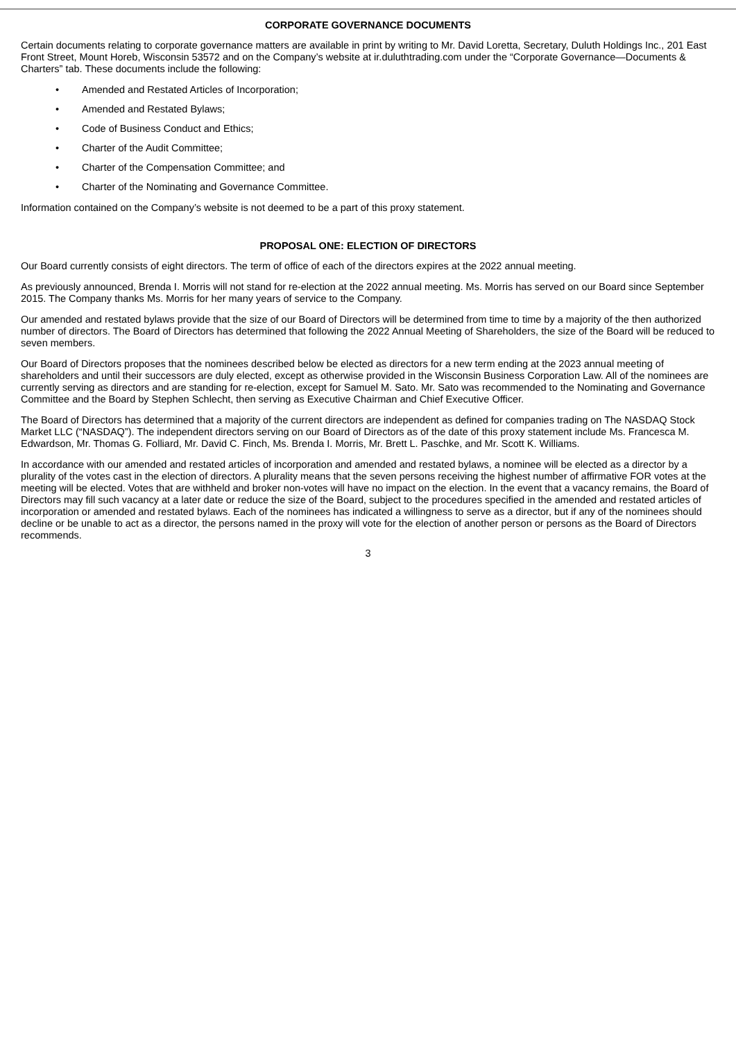CORPORATE GOVERNANCE DOCUMENTS
Certain documents relating to corporate governance matters are available in print by writing to Mr. David Loretta, Secretary, Duluth Holdings Inc., 201 East Front Street, Mount Horeb, Wisconsin 53572 and on the Company’s website at ir.duluthtrading.com under the “Corporate Governance—Documents & Charters” tab. These documents include the following:
• Amended and Restated Articles of Incorporation;
• Amended and Restated Bylaws;
• Code of Business Conduct and Ethics;
• Charter of the Audit Committee;
• Charter of the Compensation Committee; and
• Charter of the Nominating and Governance Committee.
Information contained on the Company’s website is not deemed to be a part of this proxy statement.
PROPOSAL ONE: ELECTION OF DIRECTORS
Our Board currently consists of eight directors. The term of office of each of the directors expires at the 2022 annual meeting.
As previously announced, Brenda I. Morris will not stand for re-election at the 2022 annual meeting. Ms. Morris has served on our Board since September 2015. The Company thanks Ms. Morris for her many years of service to the Company.
Our amended and restated bylaws provide that the size of our Board of Directors will be determined from time to time by a majority of the then authorized number of directors. The Board of Directors has determined that following the 2022 Annual Meeting of Shareholders, the size of the Board will be reduced to seven members.
Our Board of Directors proposes that the nominees described below be elected as directors for a new term ending at the 2023 annual meeting of shareholders and until their successors are duly elected, except as otherwise provided in the Wisconsin Business Corporation Law. All of the nominees are currently serving as directors and are standing for re-election, except for Samuel M. Sato. Mr. Sato was recommended to the Nominating and Governance Committee and the Board by Stephen Schlecht, then serving as Executive Chairman and Chief Executive Officer.
The Board of Directors has determined that a majority of the current directors are independent as defined for companies trading on The NASDAQ Stock Market LLC (“NASDAQ”). The independent directors serving on our Board of Directors as of the date of this proxy statement include Ms. Francesca M. Edwardson, Mr. Thomas G. Folliard, Mr. David C. Finch, Ms. Brenda I. Morris, Mr. Brett L. Paschke, and Mr. Scott K. Williams.
In accordance with our amended and restated articles of incorporation and amended and restated bylaws, a nominee will be elected as a director by a plurality of the votes cast in the election of directors. A plurality means that the seven persons receiving the highest number of affirmative FOR votes at the meeting will be elected. Votes that are withheld and broker non-votes will have no impact on the election. In the event that a vacancy remains, the Board of Directors may fill such vacancy at a later date or reduce the size of the Board, subject to the procedures specified in the amended and restated articles of incorporation or amended and restated bylaws. Each of the nominees has indicated a willingness to serve as a director, but if any of the nominees should decline or be unable to act as a director, the persons named in the proxy will vote for the election of another person or persons as the Board of Directors recommends.
3